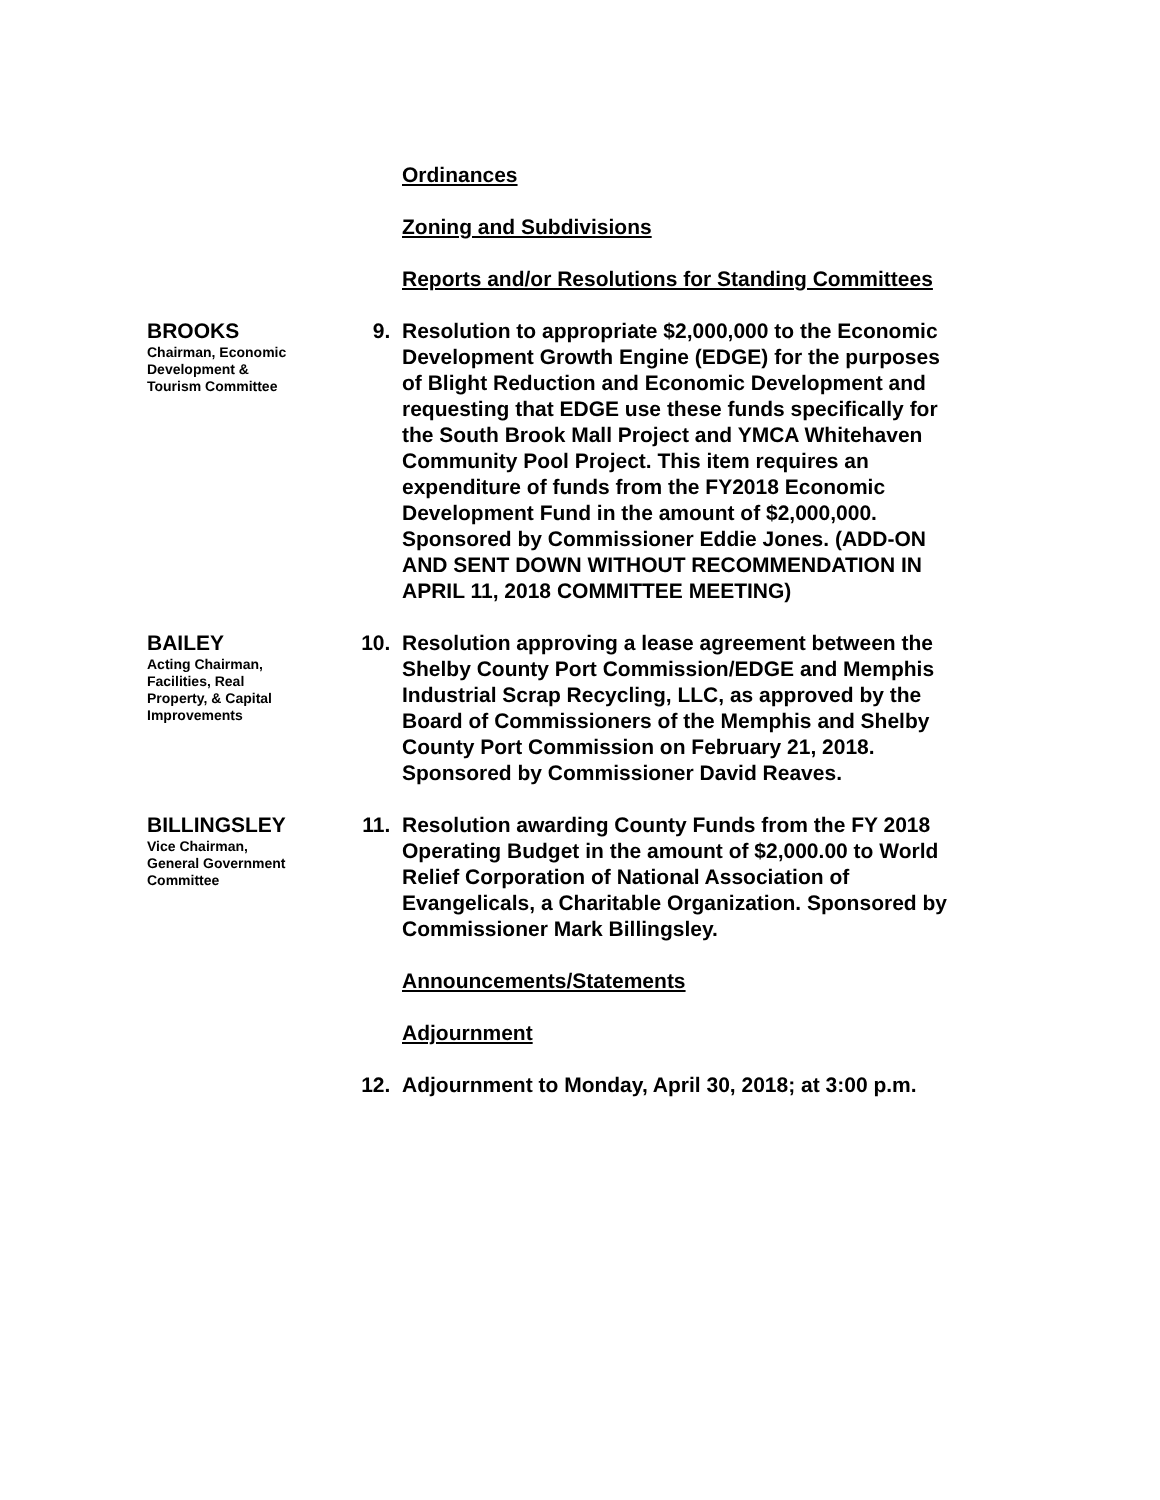Ordinances
Zoning and Subdivisions
Reports and/or Resolutions for Standing Committees
BROOKS
Chairman, Economic
Development &
Tourism Committee
9. Resolution to appropriate $2,000,000 to the Economic Development Growth Engine (EDGE) for the purposes of Blight Reduction and Economic Development and requesting that EDGE use these funds specifically for the South Brook Mall Project and YMCA Whitehaven Community Pool Project. This item requires an expenditure of funds from the FY2018 Economic Development Fund in the amount of $2,000,000. Sponsored by Commissioner Eddie Jones. (ADD-ON AND SENT DOWN WITHOUT RECOMMENDATION IN APRIL 11, 2018 COMMITTEE MEETING)
BAILEY
Acting Chairman,
Facilities, Real
Property, & Capital
Improvements
10. Resolution approving a lease agreement between the Shelby County Port Commission/EDGE and Memphis Industrial Scrap Recycling, LLC, as approved by the Board of Commissioners of the Memphis and Shelby County Port Commission on February 21, 2018. Sponsored by Commissioner David Reaves.
BILLINGSLEY
Vice Chairman,
General Government
Committee
11. Resolution awarding County Funds from the FY 2018 Operating Budget in the amount of $2,000.00 to World Relief Corporation of National Association of Evangelicals, a Charitable Organization. Sponsored by Commissioner Mark Billingsley.
Announcements/Statements
Adjournment
12. Adjournment to Monday, April 30, 2018; at 3:00 p.m.